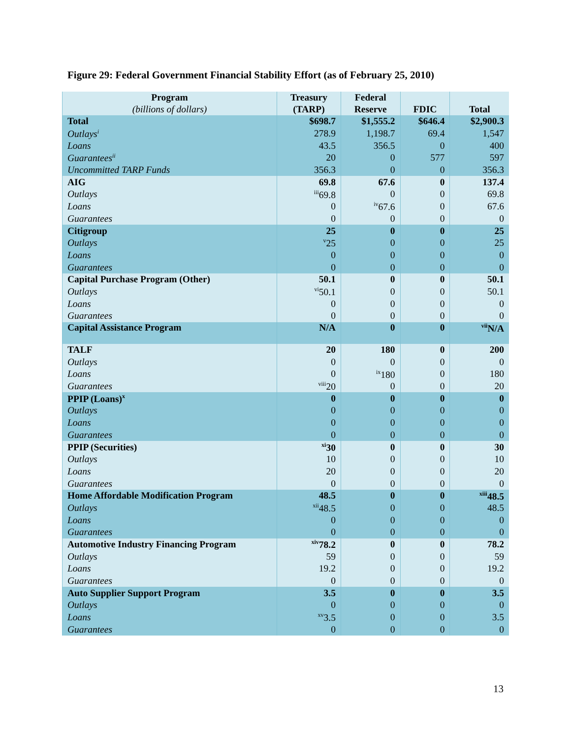Figure 29: Federal Government Financial Stability Effort (as of February 25, 2010)
| Program (billions of dollars) | Treasury (TARP) | Federal Reserve | FDIC | Total |
| --- | --- | --- | --- | --- |
| Total | $698.7 | $1,555.2 | $646.4 | $2,900.3 |
| Outlays<sup>i</sup> | 278.9 | 1,198.7 | 69.4 | 1,547 |
| Loans | 43.5 | 356.5 | 0 | 400 |
| Guarantees<sup>ii</sup> | 20 | 0 | 577 | 597 |
| Uncommitted TARP Funds | 356.3 | 0 | 0 | 356.3 |
| AIG | 69.8 | 67.6 | 0 | 137.4 |
| Outlays | <sup>iii</sup>69.8 | 0 | 0 | 69.8 |
| Loans | 0 | <sup>iv</sup>67.6 | 0 | 67.6 |
| Guarantees | 0 | 0 | 0 | 0 |
| Citigroup | 25 | 0 | 0 | 25 |
| Outlays | <sup>v</sup> 25 | 0 | 0 | 25 |
| Loans | 0 | 0 | 0 | 0 |
| Guarantees | 0 | 0 | 0 | 0 |
| Capital Purchase Program (Other) | 50.1 | 0 | 0 | 50.1 |
| Outlays | <sup>vi</sup>50.1 | 0 | 0 | 50.1 |
| Loans | 0 | 0 | 0 | 0 |
| Guarantees | 0 | 0 | 0 | 0 |
| Capital Assistance Program | N/A | 0 | 0 | <sup>vii</sup>N/A |
| TALF | 20 | 180 | 0 | 200 |
| Outlays | 0 | 0 | 0 | 0 |
| Loans | 0 | <sup>ix</sup>180 | 0 | 180 |
| Guarantees | <sup>viii</sup>20 | 0 | 0 | 20 |
| PPIP (Loans)<sup>x</sup> | 0 | 0 | 0 | 0 |
| Outlays | 0 | 0 | 0 | 0 |
| Loans | 0 | 0 | 0 | 0 |
| Guarantees | 0 | 0 | 0 | 0 |
| PPIP (Securities) | <sup>xi</sup>30 | 0 | 0 | 30 |
| Outlays | 10 | 0 | 0 | 10 |
| Loans | 20 | 0 | 0 | 20 |
| Guarantees | 0 | 0 | 0 | 0 |
| Home Affordable Modification Program | 48.5 | 0 | 0 | <sup>xiii</sup>48.5 |
| Outlays | <sup>xii</sup>48.5 | 0 | 0 | 48.5 |
| Loans | 0 | 0 | 0 | 0 |
| Guarantees | 0 | 0 | 0 | 0 |
| Automotive Industry Financing Program | <sup>xiv</sup>78.2 | 0 | 0 | 78.2 |
| Outlays | 59 | 0 | 0 | 59 |
| Loans | 19.2 | 0 | 0 | 19.2 |
| Guarantees | 0 | 0 | 0 | 0 |
| Auto Supplier Support Program | 3.5 | 0 | 0 | 3.5 |
| Outlays | 0 | 0 | 0 | 0 |
| Loans | <sup>xv</sup>3.5 | 0 | 0 | 3.5 |
| Guarantees | 0 | 0 | 0 | 0 |
13